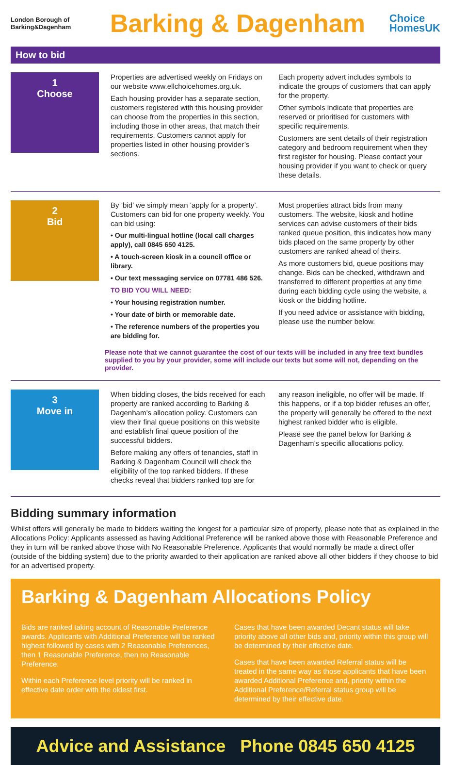London Borough of
Barking&Dagenham
Barking & Dagenham
Choice
HomesUK
How to bid
1
Choose
Properties are advertised weekly on Fridays on our website www.ellchoicehomes.org.uk.
Each housing provider has a separate section, customers registered with this housing provider can choose from the properties in this section, including those in other areas, that match their requirements. Customers cannot apply for properties listed in other housing provider’s sections.
Each property advert includes symbols to indicate the groups of customers that can apply for the property.
Other symbols indicate that properties are reserved or prioritised for customers with specific requirements.
Customers are sent details of their registration category and bedroom requirement when they first register for housing. Please contact your housing provider if you want to check or query these details.
2
Bid
By ‘bid’ we simply mean ‘apply for a property’. Customers can bid for one property weekly. You can bid using:
• Our multi-lingual hotline (local call charges apply), call 0845 650 4125.
• A touch-screen kiosk in a council office or library.
• Our text messaging service on 07781 486 526.
TO BID YOU WILL NEED:
• Your housing registration number.
• Your date of birth or memorable date.
• The reference numbers of the properties you are bidding for.
Most properties attract bids from many customers. The website, kiosk and hotline services can advise customers of their bids ranked queue position, this indicates how many bids placed on the same property by other customers are ranked ahead of theirs.
As more customers bid, queue positions may change. Bids can be checked, withdrawn and transferred to different properties at any time during each bidding cycle using the website, a kiosk or the bidding hotline.
If you need advice or assistance with bidding, please use the number below.
Please note that we cannot guarantee the cost of our texts will be included in any free text bundles supplied to you by your provider, some will include our texts but some will not, depending on the provider.
3
Move in
When bidding closes, the bids received for each property are ranked according to Barking & Dagenham’s allocation policy. Customers can view their final queue positions on this website and establish final queue position of the successful bidders.
Before making any offers of tenancies, staff in Barking & Dagenham Council will check the eligibility of the top ranked bidders. If these checks reveal that bidders ranked top are for
any reason ineligible, no offer will be made. If this happens, or if a top bidder refuses an offer, the property will generally be offered to the next highest ranked bidder who is eligible.
Please see the panel below for Barking & Dagenham’s specific allocations policy.
Bidding summary information
Whilst offers will generally be made to bidders waiting the longest for a particular size of property, please note that as explained in the Allocations Policy: Applicants assessed as having Additional Preference will be ranked above those with Reasonable Preference and they in turn will be ranked above those with No Reasonable Preference. Applicants that would normally be made a direct offer (outside of the bidding system) due to the priority awarded to their application are ranked above all other bidders if they choose to bid for an advertised property.
Barking & Dagenham Allocations Policy
Bids are ranked taking account of Reasonable Preference awards. Applicants with Additional Preference will be ranked highest followed by cases with 2 Reasonable Preferences, then 1 Reasonable Preference, then no Reasonable Preference.
Within each Preference level priority will be ranked in effective date order with the oldest first.
Cases that have been awarded Decant status will take priority above all other bids and, priority within this group will be determined by their effective date.
Cases that have been awarded Referral status will be treated in the same way as those applicants that have been awarded Additional Preference and, priority within the Additional Preference/Referral status group will be determined by their effective date.
Advice and Assistance Phone 0845 650 4125